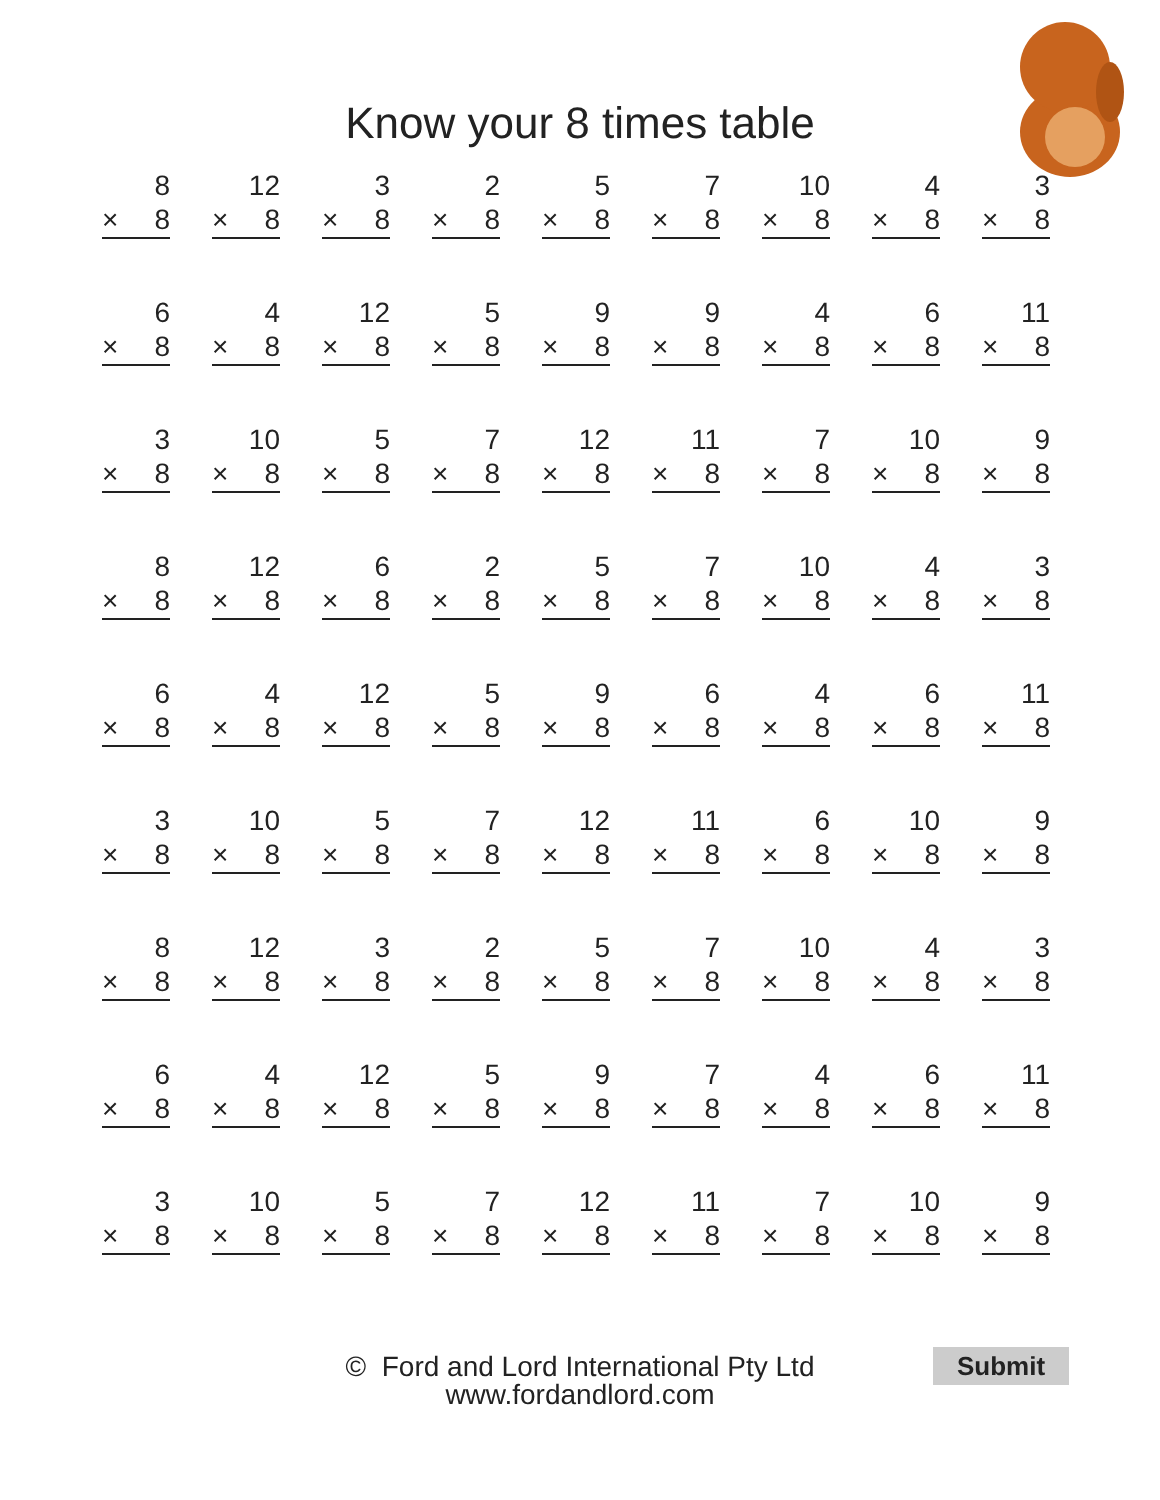Know your 8 times table
8
× 8
12
× 8
3
× 8
2
× 8
5
× 8
7
× 8
10
× 8
4
× 8
3
× 8
6
× 8
4
× 8
12
× 8
5
× 8
9
× 8
9
× 8
4
× 8
6
× 8
11
× 8
3
× 8
10
× 8
5
× 8
7
× 8
12
× 8
11
× 8
7
× 8
10
× 8
9
× 8
8
× 8
12
× 8
6
× 8
2
× 8
5
× 8
7
× 8
10
× 8
4
× 8
3
× 8
6
× 8
4
× 8
12
× 8
5
× 8
9
× 8
6
× 8
4
× 8
6
× 8
11
× 8
3
× 8
10
× 8
5
× 8
7
× 8
12
× 8
11
× 8
6
× 8
10
× 8
9
× 8
8
× 8
12
× 8
3
× 8
2
× 8
5
× 8
7
× 8
10
× 8
4
× 8
3
× 8
6
× 8
4
× 8
12
× 8
5
× 8
9
× 8
7
× 8
4
× 8
6
× 8
11
× 8
3
× 8
10
× 8
5
× 8
7
× 8
12
× 8
11
× 8
7
× 8
10
× 8
9
× 8
© Ford and Lord International Pty Ltd
www.fordandlord.com
Submit